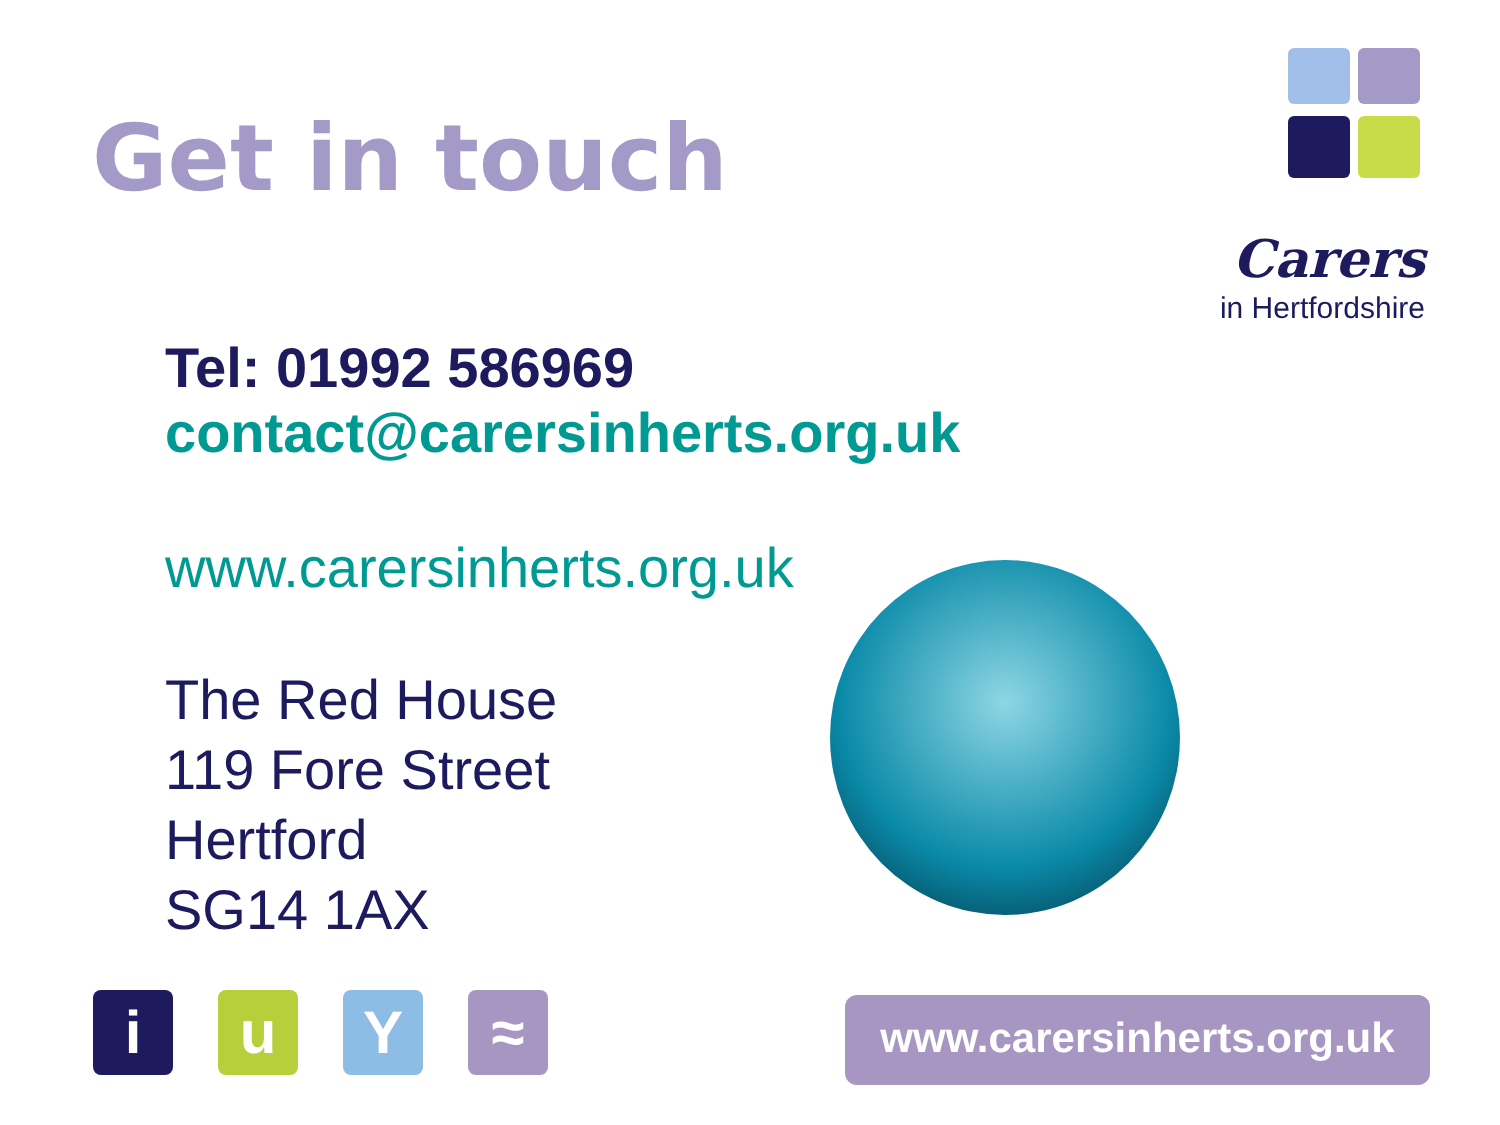Get in touch
Carers
in Hertfordshire
Tel: 01992 586969
contact@carersinherts.org.uk
www.carersinherts.org.uk
The Red House
119 Fore Street
Hertford
SG14 1AX
i u Y ≈
www.carersinherts.org.uk